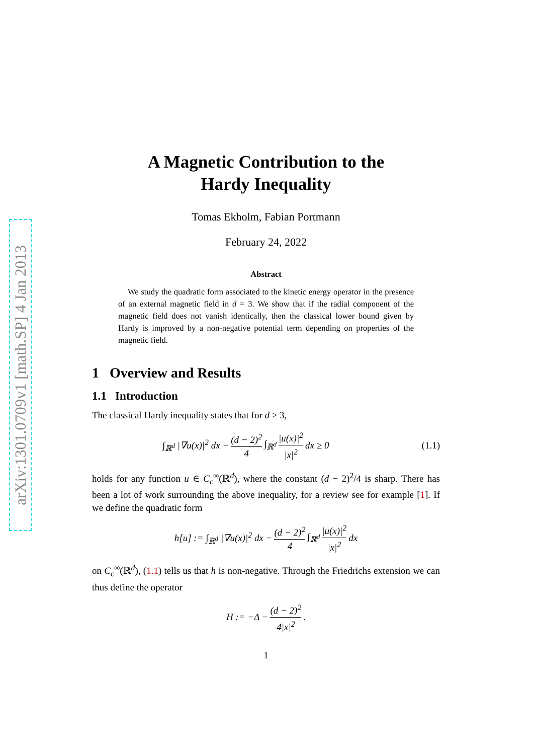arXiv:1301.0709v1 [math.SP] 4 Jan 2013
A Magnetic Contribution to the
Hardy Inequality
Tomas Ekholm, Fabian Portmann
February 24, 2022
Abstract
We study the quadratic form associated to the kinetic energy operator in the presence of an external magnetic field in d = 3. We show that if the radial component of the magnetic field does not vanish identically, then the classical lower bound given by Hardy is improved by a non-negative potential term depending on properties of the magnetic field.
1 Overview and Results
1.1 Introduction
The classical Hardy inequality states that for d ≥ 3,
∫<sub>ℝ<sup>d</sup></sub> |∇u(x)|<sup>2</sup> dx − (d − 2)<sup>2</sup> 4 ∫<sub>ℝ<sup>d</sup></sub> |u(x)|<sup>2</sup> |x|<sup>2</sup> dx ≥ 0 (1.1)
holds for any function u ∈ C<sub>c</sub><sup>∞</sup>(ℝ<sup>d</sup>), where the constant (d − 2)<sup>2</sup>/4 is sharp. There has been a lot of work surrounding the above inequality, for a review see for example [1]. If we define the quadratic form
h[u] := ∫<sub>ℝ<sup>d</sup></sub> |∇u(x)|<sup>2</sup> dx − (d − 2)<sup>2</sup> 4 ∫<sub>ℝ<sup>d</sup></sub> |u(x)|<sup>2</sup> |x|<sup>2</sup> dx
on C<sub>c</sub><sup>∞</sup>(ℝ<sup>d</sup>), (1.1) tells us that h is non-negative. Through the Friedrichs extension we can thus define the operator
H := −Δ − (d − 2)<sup>2</sup> 4|x|<sup>2</sup>.
1